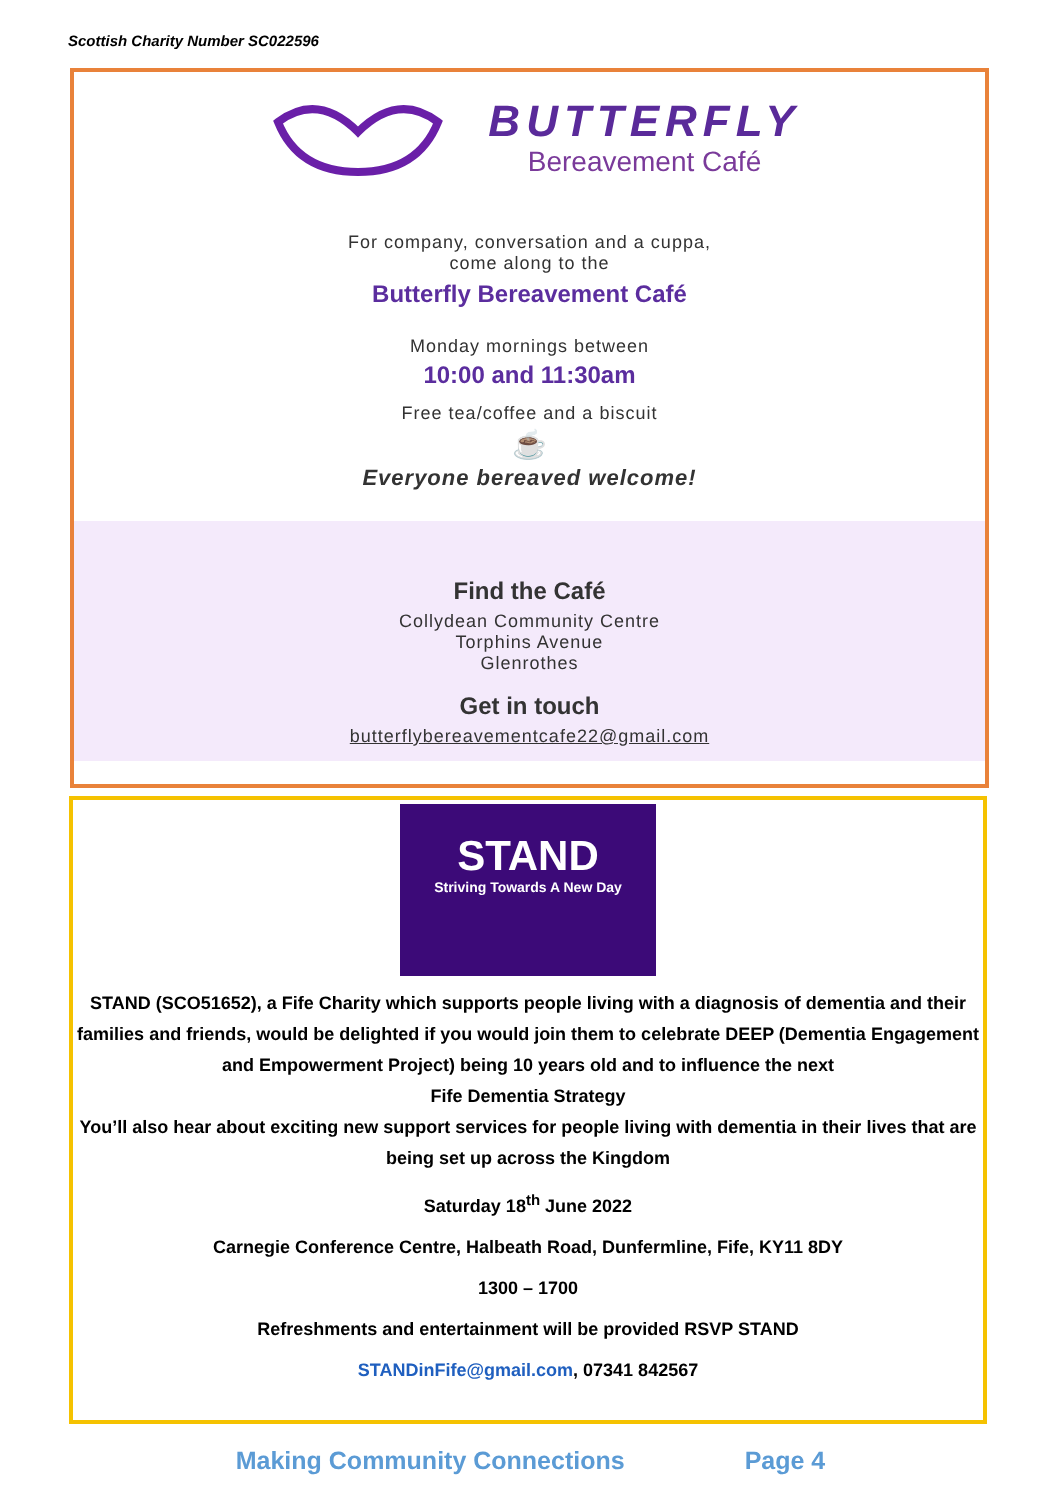Scottish Charity Number SC022596
BUTTERFLY
Bereavement Café
For company, conversation and a cuppa,
come along to the
Butterfly Bereavement Café
Monday mornings between
10:00 and 11:30am
Free tea/coffee and a biscuit
☕
Everyone bereaved welcome!
Find the Café
Collydean Community Centre
Torphins Avenue
Glenrothes
Get in touch
butterflybereavementcafe22@gmail.com
STAND
Striving Towards A New Day
STAND (SCO51652), a Fife Charity which supports people living with a diagnosis of dementia and their families and friends, would be delighted if you would join them to celebrate DEEP (Dementia Engagement and Empowerment Project) being 10 years old and to influence the next
Fife Dementia Strategy
You’ll also hear about exciting new support services for people living with dementia in their lives that are being set up across the Kingdom
Saturday 18<sup>th</sup> June 2022
Carnegie Conference Centre, Halbeath Road, Dunfermline, Fife, KY11 8DY
1300 – 1700
Refreshments and entertainment will be provided RSVP STAND
STANDinFife@gmail.com, 07341 842567
Making Community Connections Page 4